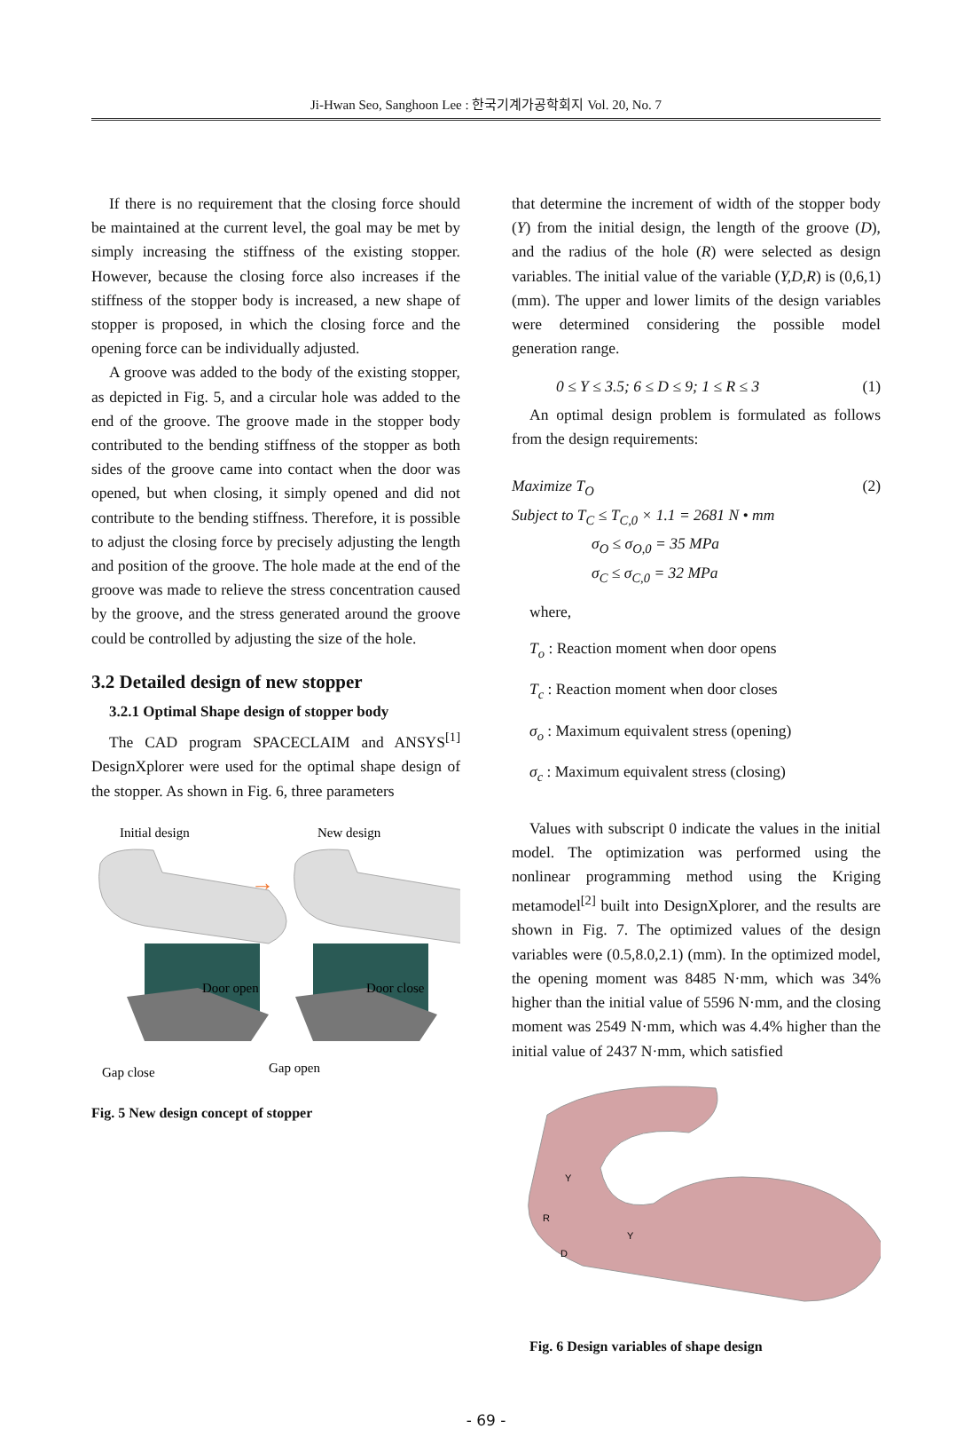Ji-Hwan Seo, Sanghoon Lee : 한국기계가공학회지 Vol. 20, No. 7
If there is no requirement that the closing force should be maintained at the current level, the goal may be met by simply increasing the stiffness of the existing stopper. However, because the closing force also increases if the stiffness of the stopper body is increased, a new shape of stopper is proposed, in which the closing force and the opening force can be individually adjusted.
A groove was added to the body of the existing stopper, as depicted in Fig. 5, and a circular hole was added to the end of the groove. The groove made in the stopper body contributed to the bending stiffness of the stopper as both sides of the groove came into contact when the door was opened, but when closing, it simply opened and did not contribute to the bending stiffness. Therefore, it is possible to adjust the closing force by precisely adjusting the length and position of the groove. The hole made at the end of the groove was made to relieve the stress concentration caused by the groove, and the stress generated around the groove could be controlled by adjusting the size of the hole.
3.2 Detailed design of new stopper
3.2.1 Optimal Shape design of stopper body
The CAD program SPACECLAIM and ANSYS<sup>[1]</sup> DesignXplorer were used for the optimal shape design of the stopper. As shown in Fig. 6, three parameters
Initial design
New design
→
Door open
Door close
Gap close
Gap open
Fig. 5 New design concept of stopper
that determine the increment of width of the stopper body (Y) from the initial design, the length of the groove (D), and the radius of the hole (R) were selected as design variables. The initial value of the variable (Y,D,R) is (0,6,1)(mm). The upper and lower limits of the design variables were determined considering the possible model generation range.
0 ≤ Y ≤ 3.5; 6 ≤ D ≤ 9; 1 ≤ R ≤ 3 (1)
An optimal design problem is formulated as follows from the design requirements:
Maximize T<sub>O</sub>
Subject to T<sub>C</sub> ≤ T<sub>C,0</sub> × 1.1 = 2681 N • mm
σ<sub>O</sub> ≤ σ<sub>O,0</sub> = 35 MPa
σ<sub>C</sub> ≤ σ<sub>C,0</sub> = 32 MPa (2)
where,
T<sub>o</sub> : Reaction moment when door opens
T<sub>c</sub> : Reaction moment when door closes
σ<sub>o</sub> : Maximum equivalent stress (opening)
σ<sub>c</sub> : Maximum equivalent stress (closing)
Values with subscript 0 indicate the values in the initial model. The optimization was performed using the nonlinear programming method using the Kriging metamodel<sup>[2]</sup> built into DesignXplorer, and the results are shown in Fig. 7. The optimized values of the design variables were (0.5,8.0,2.1) (mm). In the optimized model, the opening moment was 8485 N·mm, which was 34% higher than the initial value of 5596 N·mm, and the closing moment was 2549 N·mm, which was 4.4% higher than the initial value of 2437 N·mm, which satisfied
Y
Y
R
D
Fig. 6 Design variables of shape design
- 69 -